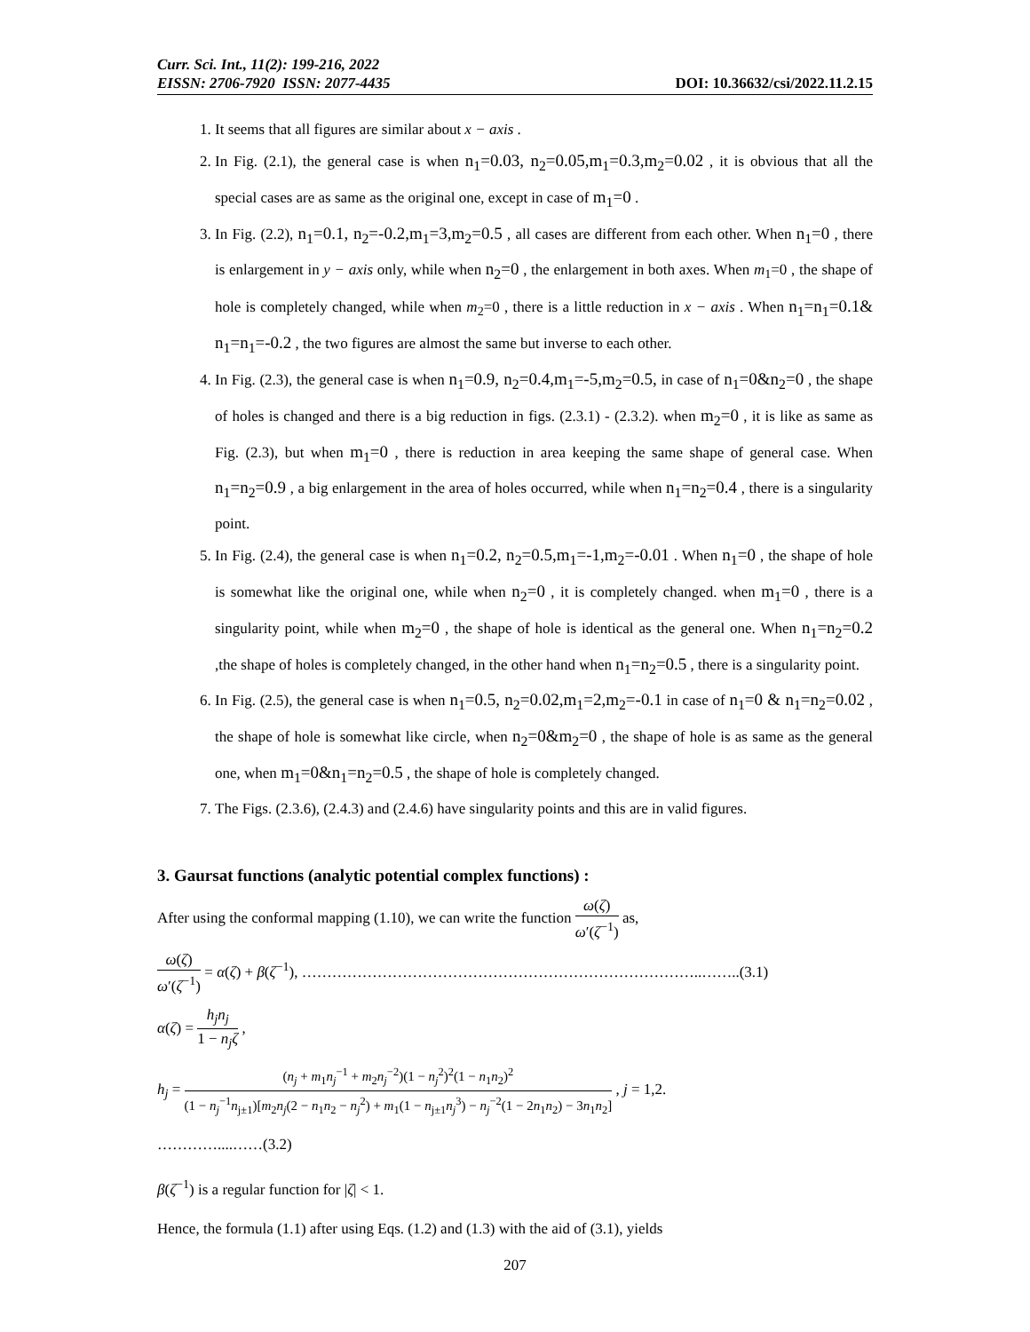Curr. Sci. Int., 11(2): 199-216, 2022
EISSN: 2706-7920 ISSN: 2077-4435 DOI: 10.36632/csi/2022.11.2.15
1. It seems that all figures are similar about x − axis .
2. In Fig. (2.1), the general case is when n<sub>1</sub>=0.03, n<sub>2</sub>=0.05,m<sub>1</sub>=0.3,m<sub>2</sub>=0.02 , it is obvious that all the special cases are as same as the original one, except in case of m<sub>1</sub>=0 .
3. In Fig. (2.2), n<sub>1</sub>=0.1, n<sub>2</sub>=-0.2,m<sub>1</sub>=3,m<sub>2</sub>=0.5 , all cases are different from each other. When n<sub>1</sub>=0 , there is enlargement in y − axis only, while when n<sub>2</sub>=0 , the enlargement in both axes. When m<sub>1</sub>=0 , the shape of hole is completely changed, while when m<sub>2</sub>=0 , there is a little reduction in x − axis . When n<sub>1</sub>=n<sub>1</sub>=0.1& n<sub>1</sub>=n<sub>1</sub>=-0.2 , the two figures are almost the same but inverse to each other.
4. In Fig. (2.3), the general case is when n<sub>1</sub>=0.9, n<sub>2</sub>=0.4,m<sub>1</sub>=-5,m<sub>2</sub>=0.5, in case of n<sub>1</sub>=0&n<sub>2</sub>=0 , the shape of holes is changed and there is a big reduction in figs. (2.3.1) - (2.3.2). when m<sub>2</sub>=0 , it is like as same as Fig. (2.3), but when m<sub>1</sub>=0 , there is reduction in area keeping the same shape of general case. When n<sub>1</sub>=n<sub>2</sub>=0.9 , a big enlargement in the area of holes occurred, while when n<sub>1</sub>=n<sub>2</sub>=0.4 , there is a singularity point.
5. In Fig. (2.4), the general case is when n<sub>1</sub>=0.2, n<sub>2</sub>=0.5,m<sub>1</sub>=-1,m<sub>2</sub>=-0.01 . When n<sub>1</sub>=0 , the shape of hole is somewhat like the original one, while when n<sub>2</sub>=0 , it is completely changed. when m<sub>1</sub>=0 , there is a singularity point, while when m<sub>2</sub>=0 , the shape of hole is identical as the general one. When n<sub>1</sub>=n<sub>2</sub>=0.2 ,the shape of holes is completely changed, in the other hand when n<sub>1</sub>=n<sub>2</sub>=0.5 , there is a singularity point.
6. In Fig. (2.5), the general case is when n<sub>1</sub>=0.5, n<sub>2</sub>=0.02,m<sub>1</sub>=2,m<sub>2</sub>=-0.1 in case of n<sub>1</sub>=0 & n<sub>1</sub>=n<sub>2</sub>=0.02 , the shape of hole is somewhat like circle, when n<sub>2</sub>=0&m<sub>2</sub>=0 , the shape of hole is as same as the general one, when m<sub>1</sub>=0&n<sub>1</sub>=n<sub>2</sub>=0.5 , the shape of hole is completely changed.
7. The Figs. (2.3.6), (2.4.3) and (2.4.6) have singularity points and this are in valid figures.
3. Gaursat functions (analytic potential complex functions) :
After using the conformal mapping (1.10), we can write the function ω(ζ) ω′(ζ<sup>−1</sup>) as,
ω(ζ) ω′(ζ<sup>−1</sup>) = α(ζ) + β(ζ<sup>−1</sup>), ……………………………………………………………………..……..(3.1)
α(ζ) = h<sub>j</sub>n<sub>j</sub> 1 − n<sub>j</sub>ζ ,
h<sub>j</sub> = (n<sub>j</sub> + m<sub>1</sub>n<sub>j</sub><sup>−1</sup> + m<sub>2</sub>n<sub>j</sub><sup>−2</sup>)(1 − n<sub>j</sub><sup>2</sup>)<sup>2</sup>(1 − n<sub>1</sub>n<sub>2</sub>)<sup>2</sup> (1 − n<sub>j</sub><sup>−1</sup>n<sub>j±1</sub>)[m<sub>2</sub>n<sub>j</sub>(2 − n<sub>1</sub>n<sub>2</sub> − n<sub>j</sub><sup>2</sup>) + m<sub>1</sub>(1 − n<sub>j±1</sub>n<sub>j</sub><sup>3</sup>) − n<sub>j</sub><sup>−2</sup>(1 − 2n<sub>1</sub>n<sub>2</sub>) − 3n<sub>1</sub>n<sub>2</sub>] , j = 1,2.
…………....……(3.2)
β(ζ<sup>−1</sup>) is a regular function for |ζ| < 1.
Hence, the formula (1.1) after using Eqs. (1.2) and (1.3) with the aid of (3.1), yields
207